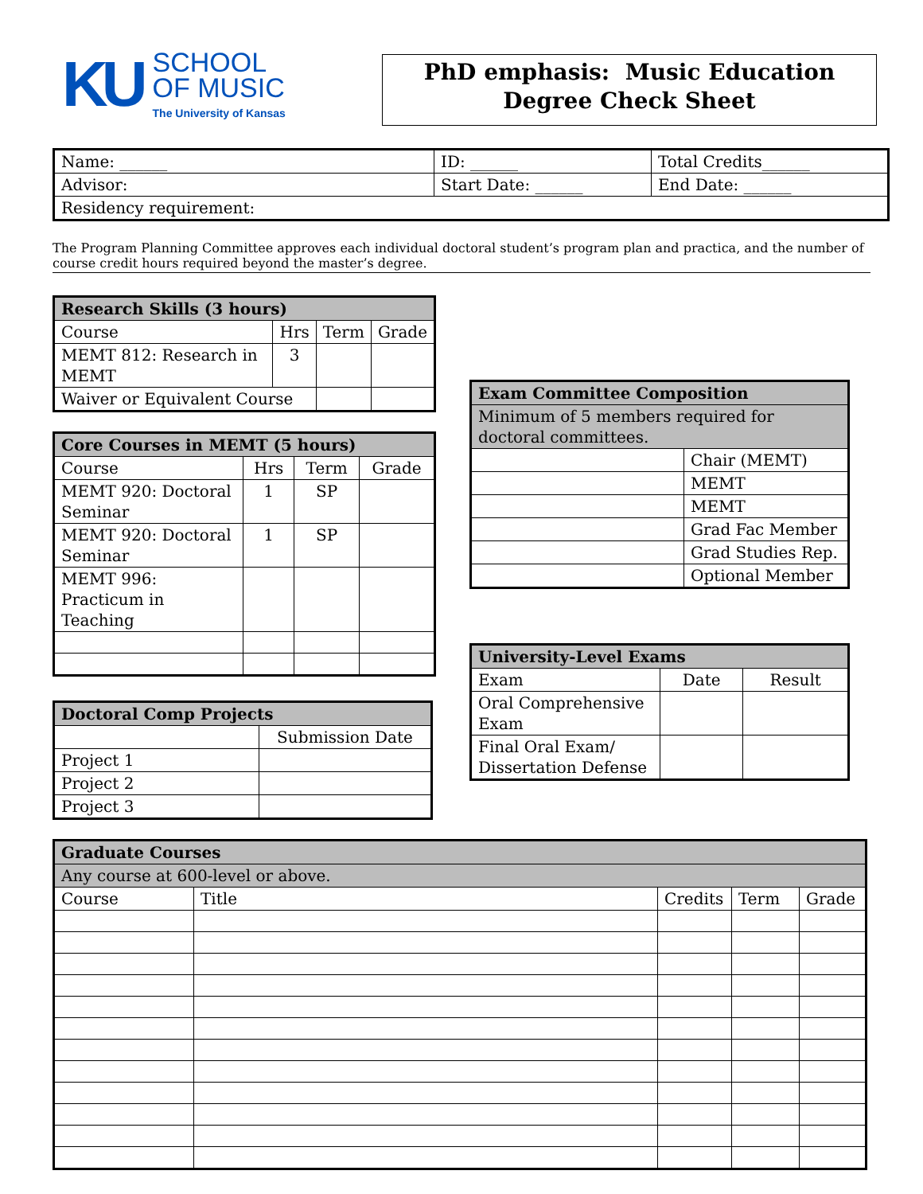KU
SCHOOL
OF MUSIC
The University of Kansas
PhD emphasis: Music Education
Degree Check Sheet
| Name: ______ | ID: ______ | Total Credits______ |
| Advisor: | Start Date: ______ | End Date: ______ |
| Residency requirement: | | |
The Program Planning Committee approves each individual doctoral student’s program plan and practica, and the number of course credit hours required beyond the master’s degree.
| Research Skills (3 hours) | | | |
| --- | --- | --- | --- |
| Course | Hrs | Term | Grade |
| MEMT 812: Research in MEMT | 3 | | |
| Waiver or Equivalent Course | | | |
| Core Courses in MEMT (5 hours) | | | |
| --- | --- | --- | --- |
| Course | Hrs | Term | Grade |
| MEMT 920: Doctoral Seminar | 1 | SP | |
| MEMT 920: Doctoral Seminar | 1 | SP | |
| MEMT 996: Practicum in Teaching | | | |
| Doctoral Comp Projects | |
| --- | --- |
| | Submission Date |
| Project 1 | |
| Project 2 | |
| Project 3 | |
| Exam Committee Composition | |
| --- | --- |
| Minimum of 5 members required for doctoral committees. | |
| | Chair (MEMT) |
| | MEMT |
| | MEMT |
| | Grad Fac Member |
| | Grad Studies Rep. |
| | Optional Member |
| University-Level Exams | | |
| --- | --- | --- |
| Exam | Date | Result |
| Oral Comprehensive Exam | | |
| Final Oral Exam/ Dissertation Defense | | |
| Graduate Courses | | | | |
| --- | --- | --- | --- | --- |
| Any course at 600-level or above. | | | | |
| Course | Title | Credits | Term | Grade |